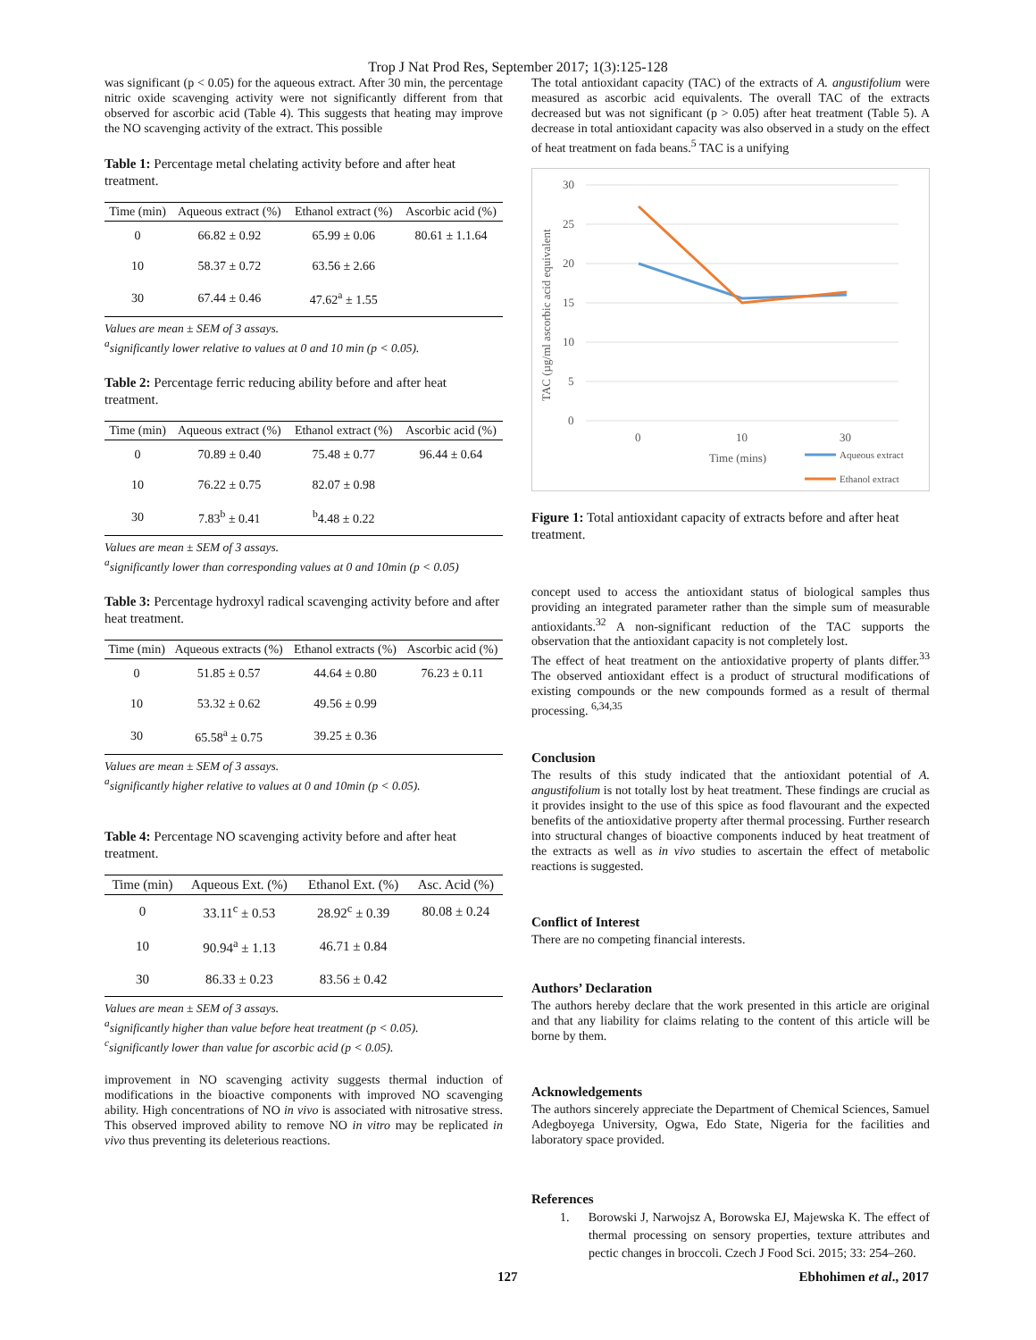Trop J Nat Prod Res, September 2017; 1(3):125-128
was significant (p < 0.05) for the aqueous extract. After 30 min, the percentage nitric oxide scavenging activity were not significantly different from that observed for ascorbic acid (Table 4). This suggests that heating may improve the NO scavenging activity of the extract. This possible
Table 1: Percentage metal chelating activity before and after heat treatment.
| Time (min) | Aqueous extract (%) | Ethanol extract (%) | Ascorbic acid (%) |
| --- | --- | --- | --- |
| 0 | 66.82 ± 0.92 | 65.99 ± 0.06 | 80.61 ± 1.1.64 |
| 10 | 58.37 ± 0.72 | 63.56 ± 2.66 | |
| 30 | 67.44 ± 0.46 | 47.62<sup>a</sup> ± 1.55 | |
Values are mean ± SEM of 3 assays.
<sup>a</sup> significantly lower relative to values at 0 and 10 min (p < 0.05).
Table 2: Percentage ferric reducing ability before and after heat treatment.
| Time (min) | Aqueous extract (%) | Ethanol extract (%) | Ascorbic acid (%) |
| --- | --- | --- | --- |
| 0 | 70.89 ± 0.40 | 75.48 ± 0.77 | 96.44 ± 0.64 |
| 10 | 76.22 ± 0.75 | 82.07 ± 0.98 | |
| 30 | 7.83<sup>b</sup> ± 0.41 | <sup>b</sup> 4.48 ± 0.22 | |
Values are mean ± SEM of 3 assays.
<sup>a</sup> significantly lower than corresponding values at 0 and 10min (p < 0.05)
Table 3: Percentage hydroxyl radical scavenging activity before and after heat treatment.
| Time (min) | Aqueous extracts (%) | Ethanol extracts (%) | Ascorbic acid (%) |
| --- | --- | --- | --- |
| 0 | 51.85 ± 0.57 | 44.64 ± 0.80 | 76.23 ± 0.11 |
| 10 | 53.32 ± 0.62 | 49.56 ± 0.99 | |
| 30 | 65.58<sup>a</sup> ± 0.75 | 39.25 ± 0.36 | |
Values are mean ± SEM of 3 assays.
<sup>a</sup> significantly higher relative to values at 0 and 10min (p < 0.05).
Table 4: Percentage NO scavenging activity before and after heat treatment.
| Time (min) | Aqueous Ext. (%) | Ethanol Ext. (%) | Asc. Acid (%) |
| --- | --- | --- | --- |
| 0 | 33.11<sup>c</sup> ± 0.53 | 28.92<sup>c</sup> ± 0.39 | 80.08 ± 0.24 |
| 10 | 90.94<sup>a</sup> ± 1.13 | 46.71 ± 0.84 | |
| 30 | 86.33 ± 0.23 | 83.56 ± 0.42 | |
Values are mean ± SEM of 3 assays.
<sup>a</sup> significantly higher than value before heat treatment (p < 0.05).
<sup>c</sup> significantly lower than value for ascorbic acid (p < 0.05).
improvement in NO scavenging activity suggests thermal induction of modifications in the bioactive components with improved NO scavenging ability. High concentrations of NO in vivo is associated with nitrosative stress. This observed improved ability to remove NO in vitro may be replicated in vivo thus preventing its deleterious reactions.
The total antioxidant capacity (TAC) of the extracts of A. angustifolium were measured as ascorbic acid equivalents. The overall TAC of the extracts decreased but was not significant (p > 0.05) after heat treatment (Table 5). A decrease in total antioxidant capacity was also observed in a study on the effect of heat treatment on fada beans.<sup>5</sup> TAC is a unifying
TAC (µg/ml ascorbic acid equivalent
30
25
20
15
10
5
0
0
10
30
Time (mins)
Aqueous extract
Ethanol extract
Figure 1: Total antioxidant capacity of extracts before and after heat treatment.
concept used to access the antioxidant status of biological samples thus providing an integrated parameter rather than the simple sum of measurable antioxidants.<sup>32</sup> A non-significant reduction of the TAC supports the observation that the antioxidant capacity is not completely lost.
The effect of heat treatment on the antioxidative property of plants differ.<sup>33</sup> The observed antioxidant effect is a product of structural modifications of existing compounds or the new compounds formed as a result of thermal processing. <sup>6,34,35</sup>
Conclusion
The results of this study indicated that the antioxidant potential of A. angustifolium is not totally lost by heat treatment. These findings are crucial as it provides insight to the use of this spice as food flavourant and the expected benefits of the antioxidative property after thermal processing. Further research into structural changes of bioactive components induced by heat treatment of the extracts as well as in vivo studies to ascertain the effect of metabolic reactions is suggested.
Conflict of Interest
There are no competing financial interests.
Authors’ Declaration
The authors hereby declare that the work presented in this article are original and that any liability for claims relating to the content of this article will be borne by them.
Acknowledgements
The authors sincerely appreciate the Department of Chemical Sciences, Samuel Adegboyega University, Ogwa, Edo State, Nigeria for the facilities and laboratory space provided.
References
1. Borowski J, Narwojsz A, Borowska EJ, Majewska K. The effect of thermal processing on sensory properties, texture attributes and pectic changes in broccoli. Czech J Food Sci. 2015; 33: 254–260.
127 Ebhohimen et al., 2017